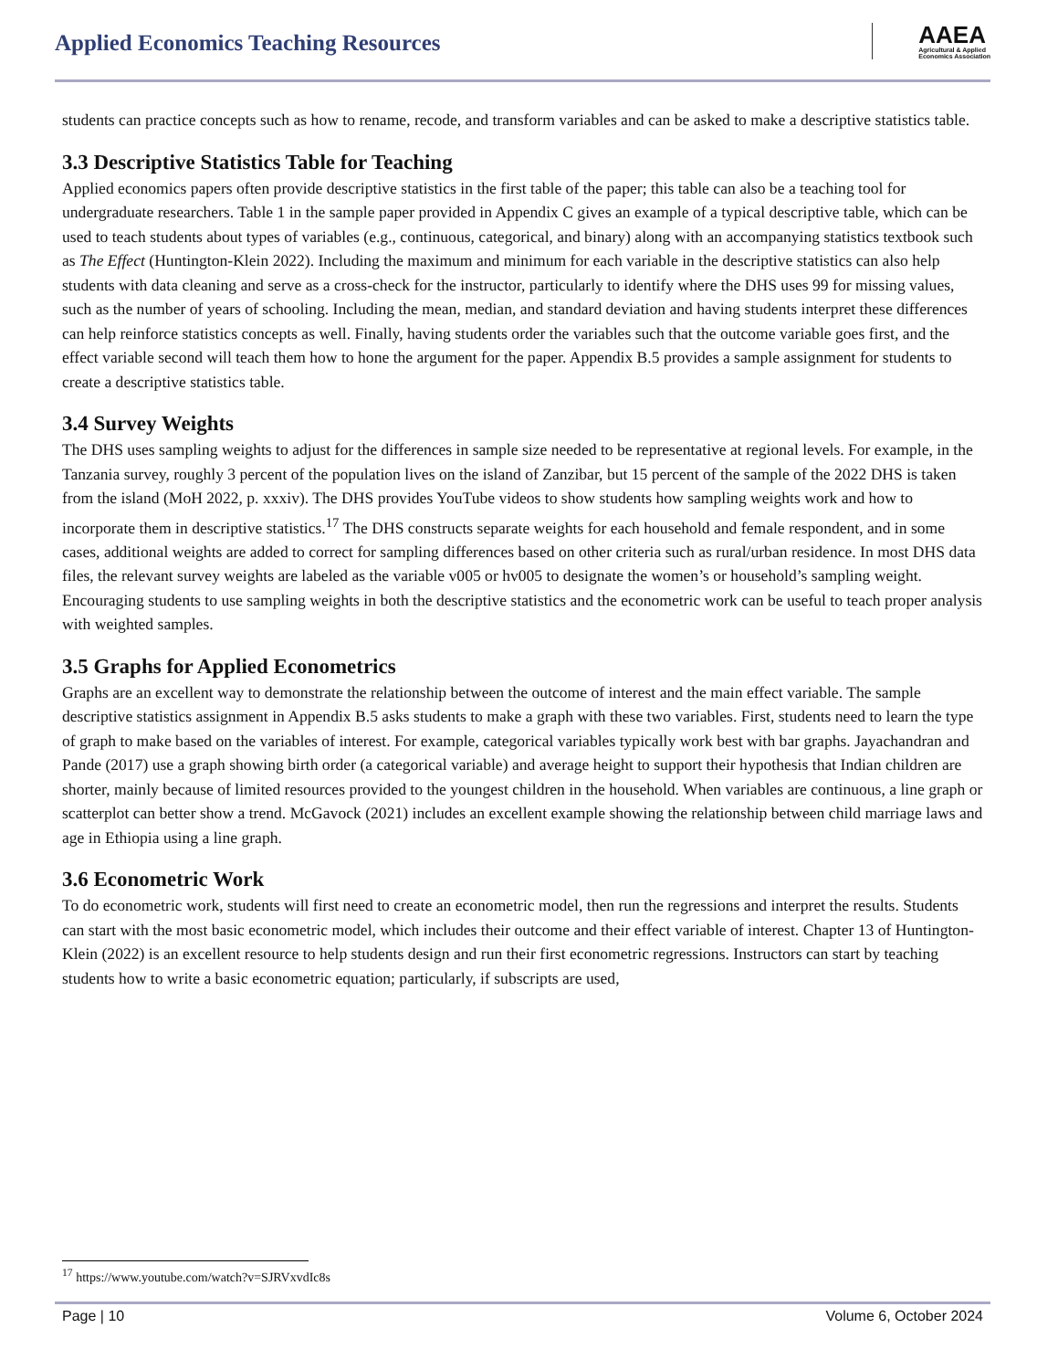Applied Economics Teaching Resources
AAEA
Agricultural & Applied
Economics Association
students can practice concepts such as how to rename, recode, and transform variables and can be asked to make a descriptive statistics table.
3.3 Descriptive Statistics Table for Teaching
Applied economics papers often provide descriptive statistics in the first table of the paper; this table can also be a teaching tool for undergraduate researchers. Table 1 in the sample paper provided in Appendix C gives an example of a typical descriptive table, which can be used to teach students about types of variables (e.g., continuous, categorical, and binary) along with an accompanying statistics textbook such as The Effect (Huntington-Klein 2022). Including the maximum and minimum for each variable in the descriptive statistics can also help students with data cleaning and serve as a cross-check for the instructor, particularly to identify where the DHS uses 99 for missing values, such as the number of years of schooling. Including the mean, median, and standard deviation and having students interpret these differences can help reinforce statistics concepts as well. Finally, having students order the variables such that the outcome variable goes first, and the effect variable second will teach them how to hone the argument for the paper. Appendix B.5 provides a sample assignment for students to create a descriptive statistics table.
3.4 Survey Weights
The DHS uses sampling weights to adjust for the differences in sample size needed to be representative at regional levels. For example, in the Tanzania survey, roughly 3 percent of the population lives on the island of Zanzibar, but 15 percent of the sample of the 2022 DHS is taken from the island (MoH 2022, p. xxxiv). The DHS provides YouTube videos to show students how sampling weights work and how to incorporate them in descriptive statistics.<sup>17</sup> The DHS constructs separate weights for each household and female respondent, and in some cases, additional weights are added to correct for sampling differences based on other criteria such as rural/urban residence. In most DHS data files, the relevant survey weights are labeled as the variable v005 or hv005 to designate the women’s or household’s sampling weight. Encouraging students to use sampling weights in both the descriptive statistics and the econometric work can be useful to teach proper analysis with weighted samples.
3.5 Graphs for Applied Econometrics
Graphs are an excellent way to demonstrate the relationship between the outcome of interest and the main effect variable. The sample descriptive statistics assignment in Appendix B.5 asks students to make a graph with these two variables. First, students need to learn the type of graph to make based on the variables of interest. For example, categorical variables typically work best with bar graphs. Jayachandran and Pande (2017) use a graph showing birth order (a categorical variable) and average height to support their hypothesis that Indian children are shorter, mainly because of limited resources provided to the youngest children in the household. When variables are continuous, a line graph or scatterplot can better show a trend. McGavock (2021) includes an excellent example showing the relationship between child marriage laws and age in Ethiopia using a line graph.
3.6 Econometric Work
To do econometric work, students will first need to create an econometric model, then run the regressions and interpret the results. Students can start with the most basic econometric model, which includes their outcome and their effect variable of interest. Chapter 13 of Huntington-Klein (2022) is an excellent resource to help students design and run their first econometric regressions. Instructors can start by teaching students how to write a basic econometric equation; particularly, if subscripts are used,
<sup>17</sup> https://www.youtube.com/watch?v=SJRVxvdIc8s
Page | 10 Volume 6, October 2024